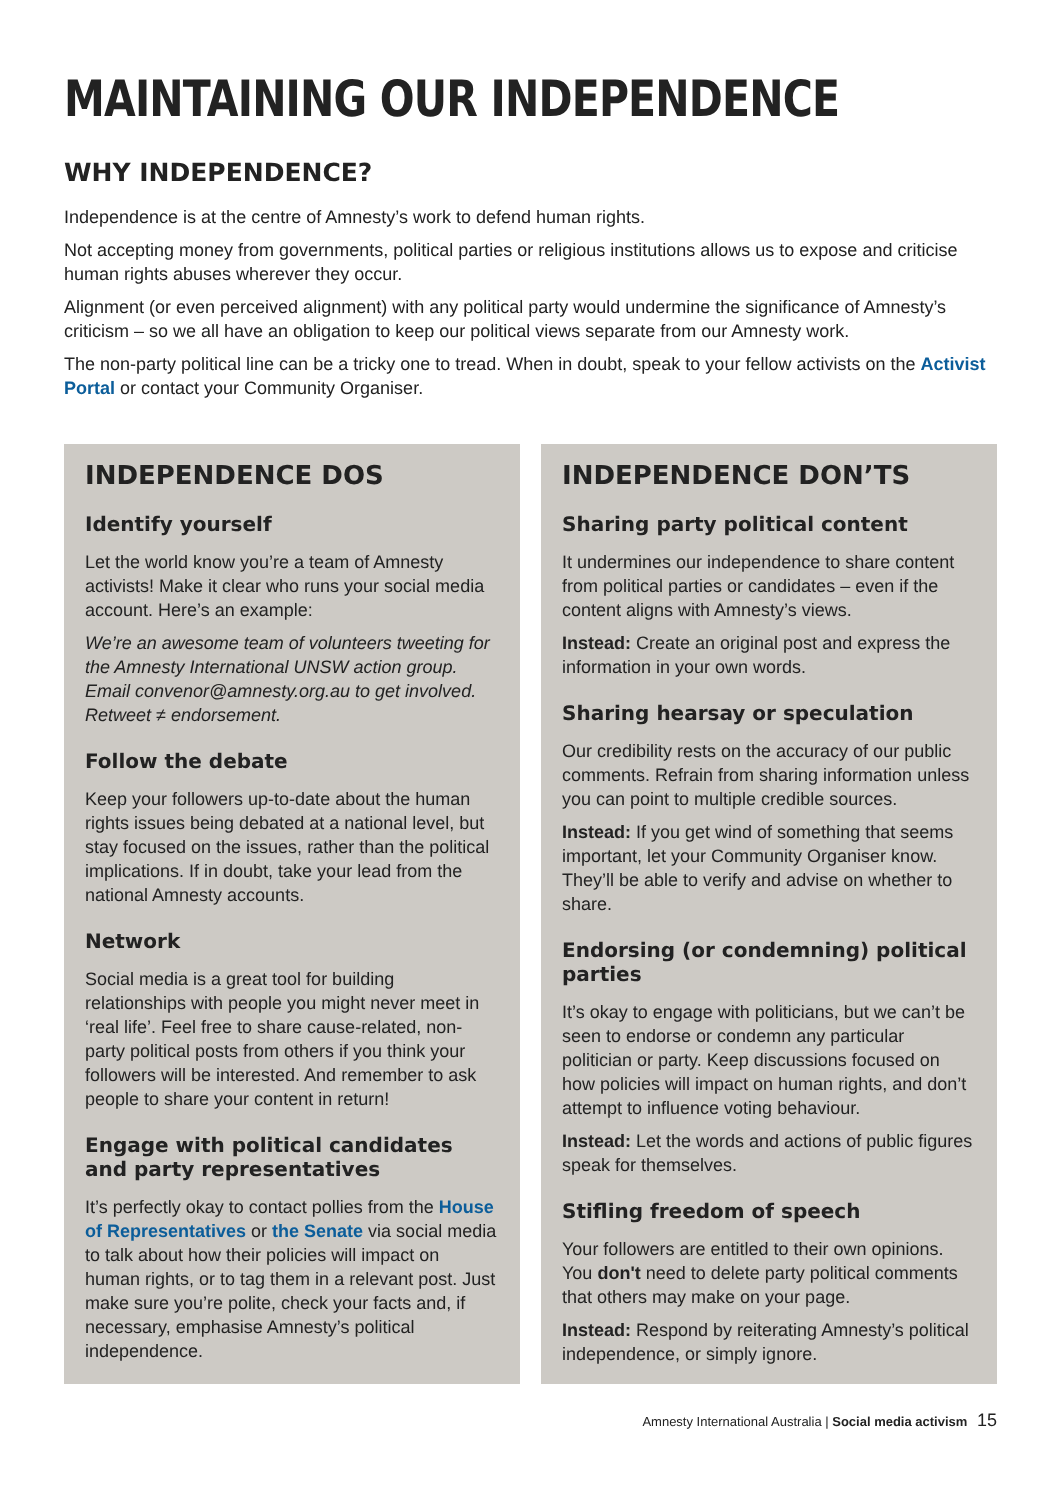MAINTAINING OUR INDEPENDENCE
WHY INDEPENDENCE?
Independence is at the centre of Amnesty’s work to defend human rights.
Not accepting money from governments, political parties or religious institutions allows us to expose and criticise human rights abuses wherever they occur.
Alignment (or even perceived alignment) with any political party would undermine the significance of Amnesty’s criticism – so we all have an obligation to keep our political views separate from our Amnesty work.
The non-party political line can be a tricky one to tread. When in doubt, speak to your fellow activists on the Activist Portal or contact your Community Organiser.
INDEPENDENCE DOS
Identify yourself
Let the world know you’re a team of Amnesty activists! Make it clear who runs your social media account. Here’s an example:
We’re an awesome team of volunteers tweeting for the Amnesty International UNSW action group. Email convenor@amnesty.org.au to get involved. Retweet ≠ endorsement.
Follow the debate
Keep your followers up-to-date about the human rights issues being debated at a national level, but stay focused on the issues, rather than the political implications. If in doubt, take your lead from the national Amnesty accounts.
Network
Social media is a great tool for building relationships with people you might never meet in ‘real life’. Feel free to share cause-related, non-party political posts from others if you think your followers will be interested. And remember to ask people to share your content in return!
Engage with political candidates and party representatives
It’s perfectly okay to contact pollies from the House of Representatives or the Senate via social media to talk about how their policies will impact on human rights, or to tag them in a relevant post. Just make sure you’re polite, check your facts and, if necessary, emphasise Amnesty’s political independence.
INDEPENDENCE DON’TS
Sharing party political content
It undermines our independence to share content from political parties or candidates – even if the content aligns with Amnesty’s views.
Instead: Create an original post and express the information in your own words.
Sharing hearsay or speculation
Our credibility rests on the accuracy of our public comments. Refrain from sharing information unless you can point to multiple credible sources.
Instead: If you get wind of something that seems important, let your Community Organiser know. They’ll be able to verify and advise on whether to share.
Endorsing (or condemning) political parties
It’s okay to engage with politicians, but we can’t be seen to endorse or condemn any particular politician or party. Keep discussions focused on how policies will impact on human rights, and don’t attempt to influence voting behaviour.
Instead: Let the words and actions of public figures speak for themselves.
Stifling freedom of speech
Your followers are entitled to their own opinions. You don't need to delete party political comments that others may make on your page.
Instead: Respond by reiterating Amnesty’s political independence, or simply ignore.
Amnesty International Australia | Social media activism 15